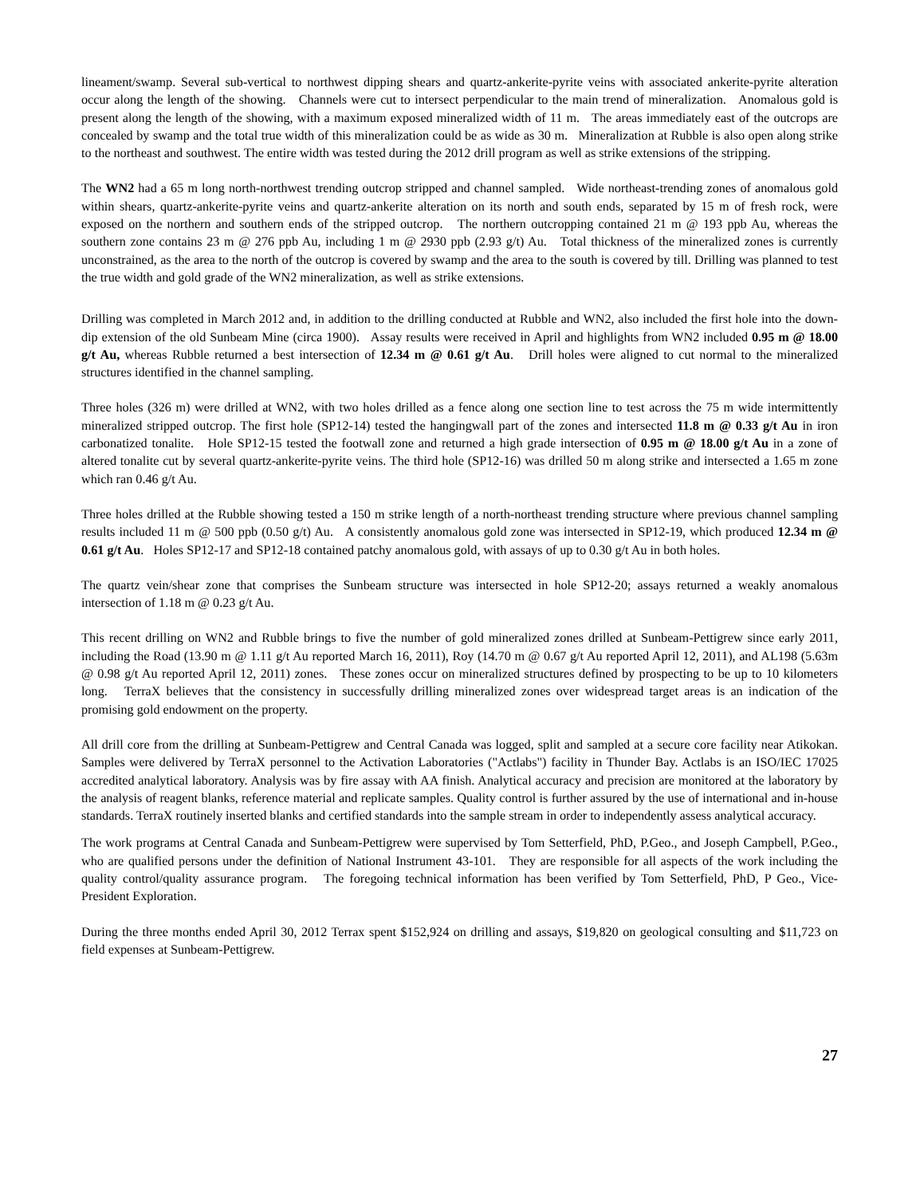lineament/swamp. Several sub-vertical to northwest dipping shears and quartz-ankerite-pyrite veins with associated ankerite-pyrite alteration occur along the length of the showing. Channels were cut to intersect perpendicular to the main trend of mineralization. Anomalous gold is present along the length of the showing, with a maximum exposed mineralized width of 11 m. The areas immediately east of the outcrops are concealed by swamp and the total true width of this mineralization could be as wide as 30 m. Mineralization at Rubble is also open along strike to the northeast and southwest. The entire width was tested during the 2012 drill program as well as strike extensions of the stripping.
The WN2 had a 65 m long north-northwest trending outcrop stripped and channel sampled. Wide northeast-trending zones of anomalous gold within shears, quartz-ankerite-pyrite veins and quartz-ankerite alteration on its north and south ends, separated by 15 m of fresh rock, were exposed on the northern and southern ends of the stripped outcrop. The northern outcropping contained 21 m @ 193 ppb Au, whereas the southern zone contains 23 m @ 276 ppb Au, including 1 m @ 2930 ppb (2.93 g/t) Au. Total thickness of the mineralized zones is currently unconstrained, as the area to the north of the outcrop is covered by swamp and the area to the south is covered by till. Drilling was planned to test the true width and gold grade of the WN2 mineralization, as well as strike extensions.
Drilling was completed in March 2012 and, in addition to the drilling conducted at Rubble and WN2, also included the first hole into the down-dip extension of the old Sunbeam Mine (circa 1900). Assay results were received in April and highlights from WN2 included 0.95 m @ 18.00 g/t Au, whereas Rubble returned a best intersection of 12.34 m @ 0.61 g/t Au. Drill holes were aligned to cut normal to the mineralized structures identified in the channel sampling.
Three holes (326 m) were drilled at WN2, with two holes drilled as a fence along one section line to test across the 75 m wide intermittently mineralized stripped outcrop. The first hole (SP12-14) tested the hangingwall part of the zones and intersected 11.8 m @ 0.33 g/t Au in iron carbonatized tonalite. Hole SP12-15 tested the footwall zone and returned a high grade intersection of 0.95 m @ 18.00 g/t Au in a zone of altered tonalite cut by several quartz-ankerite-pyrite veins. The third hole (SP12-16) was drilled 50 m along strike and intersected a 1.65 m zone which ran 0.46 g/t Au.
Three holes drilled at the Rubble showing tested a 150 m strike length of a north-northeast trending structure where previous channel sampling results included 11 m @ 500 ppb (0.50 g/t) Au. A consistently anomalous gold zone was intersected in SP12-19, which produced 12.34 m @ 0.61 g/t Au. Holes SP12-17 and SP12-18 contained patchy anomalous gold, with assays of up to 0.30 g/t Au in both holes.
The quartz vein/shear zone that comprises the Sunbeam structure was intersected in hole SP12-20; assays returned a weakly anomalous intersection of 1.18 m @ 0.23 g/t Au.
This recent drilling on WN2 and Rubble brings to five the number of gold mineralized zones drilled at Sunbeam-Pettigrew since early 2011, including the Road (13.90 m @ 1.11 g/t Au reported March 16, 2011), Roy (14.70 m @ 0.67 g/t Au reported April 12, 2011), and AL198 (5.63m @ 0.98 g/t Au reported April 12, 2011) zones. These zones occur on mineralized structures defined by prospecting to be up to 10 kilometers long. TerraX believes that the consistency in successfully drilling mineralized zones over widespread target areas is an indication of the promising gold endowment on the property.
All drill core from the drilling at Sunbeam-Pettigrew and Central Canada was logged, split and sampled at a secure core facility near Atikokan. Samples were delivered by TerraX personnel to the Activation Laboratories ("Actlabs") facility in Thunder Bay. Actlabs is an ISO/IEC 17025 accredited analytical laboratory. Analysis was by fire assay with AA finish. Analytical accuracy and precision are monitored at the laboratory by the analysis of reagent blanks, reference material and replicate samples. Quality control is further assured by the use of international and in-house standards. TerraX routinely inserted blanks and certified standards into the sample stream in order to independently assess analytical accuracy.
The work programs at Central Canada and Sunbeam-Pettigrew were supervised by Tom Setterfield, PhD, P.Geo., and Joseph Campbell, P.Geo., who are qualified persons under the definition of National Instrument 43-101. They are responsible for all aspects of the work including the quality control/quality assurance program. The foregoing technical information has been verified by Tom Setterfield, PhD, P Geo., Vice-President Exploration.
During the three months ended April 30, 2012 Terrax spent $152,924 on drilling and assays, $19,820 on geological consulting and $11,723 on field expenses at Sunbeam-Pettigrew.
27